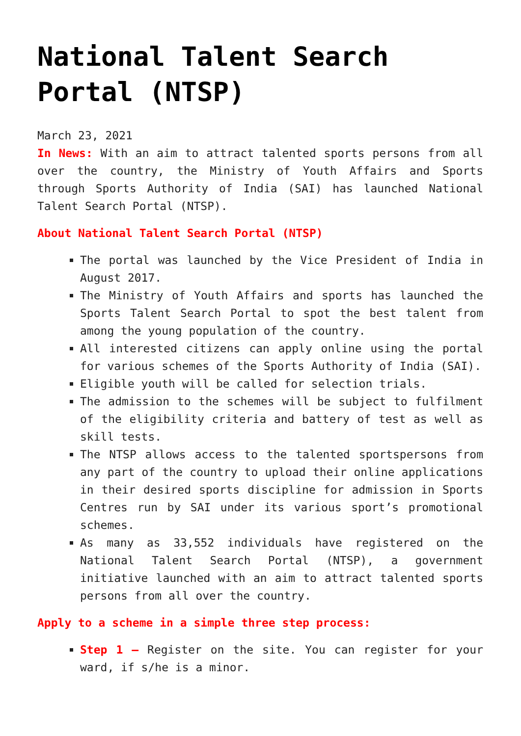National Talent Search Portal (NTSP)
March 23, 2021
In News: With an aim to attract talented sports persons from all over the country, the Ministry of Youth Affairs and Sports through Sports Authority of India (SAI) has launched National Talent Search Portal (NTSP).
About National Talent Search Portal (NTSP)
The portal was launched by the Vice President of India in August 2017.
The Ministry of Youth Affairs and sports has launched the Sports Talent Search Portal to spot the best talent from among the young population of the country.
All interested citizens can apply online using the portal for various schemes of the Sports Authority of India (SAI).
Eligible youth will be called for selection trials.
The admission to the schemes will be subject to fulfilment of the eligibility criteria and battery of test as well as skill tests.
The NTSP allows access to the talented sportspersons from any part of the country to upload their online applications in their desired sports discipline for admission in Sports Centres run by SAI under its various sport’s promotional schemes.
As many as 33,552 individuals have registered on the National Talent Search Portal (NTSP), a government initiative launched with an aim to attract talented sports persons from all over the country.
Apply to a scheme in a simple three step process:
Step 1 – Register on the site. You can register for your ward, if s/he is a minor.